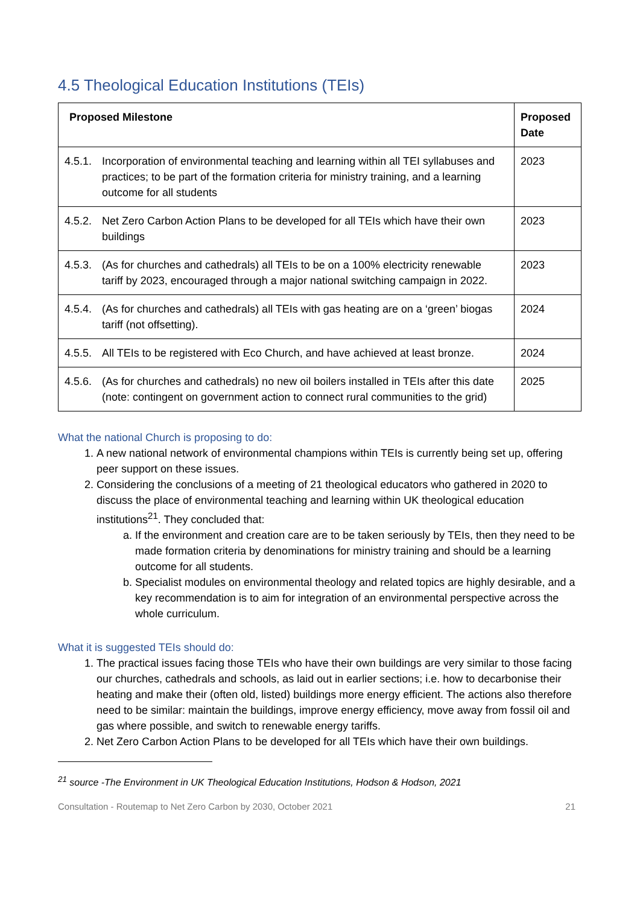4.5 Theological Education Institutions (TEIs)
| Proposed Milestone | Proposed Date |
| --- | --- |
| 4.5.1. Incorporation of environmental teaching and learning within all TEI syllabuses and practices; to be part of the formation criteria for ministry training, and a learning outcome for all students | 2023 |
| 4.5.2. Net Zero Carbon Action Plans to be developed for all TEIs which have their own buildings | 2023 |
| 4.5.3. (As for churches and cathedrals) all TEIs to be on a 100% electricity renewable tariff by 2023, encouraged through a major national switching campaign in 2022. | 2023 |
| 4.5.4. (As for churches and cathedrals) all TEIs with gas heating are on a ‘green’ biogas tariff (not offsetting). | 2024 |
| 4.5.5. All TEIs to be registered with Eco Church, and have achieved at least bronze. | 2024 |
| 4.5.6. (As for churches and cathedrals) no new oil boilers installed in TEIs after this date (note: contingent on government action to connect rural communities to the grid) | 2025 |
What the national Church is proposing to do:
1. A new national network of environmental champions within TEIs is currently being set up, offering peer support on these issues.
2. Considering the conclusions of a meeting of 21 theological educators who gathered in 2020 to discuss the place of environmental teaching and learning within UK theological education institutions<sup>21</sup>. They concluded that:
a. If the environment and creation care are to be taken seriously by TEIs, then they need to be made formation criteria by denominations for ministry training and should be a learning outcome for all students.
b. Specialist modules on environmental theology and related topics are highly desirable, and a key recommendation is to aim for integration of an environmental perspective across the whole curriculum.
What it is suggested TEIs should do:
1. The practical issues facing those TEIs who have their own buildings are very similar to those facing our churches, cathedrals and schools, as laid out in earlier sections; i.e. how to decarbonise their heating and make their (often old, listed) buildings more energy efficient. The actions also therefore need to be similar: maintain the buildings, improve energy efficiency, move away from fossil oil and gas where possible, and switch to renewable energy tariffs.
2. Net Zero Carbon Action Plans to be developed for all TEIs which have their own buildings.
<sup>21</sup> source -The Environment in UK Theological Education Institutions, Hodson & Hodson, 2021
Consultation - Routemap to Net Zero Carbon by 2030, October 2021 21